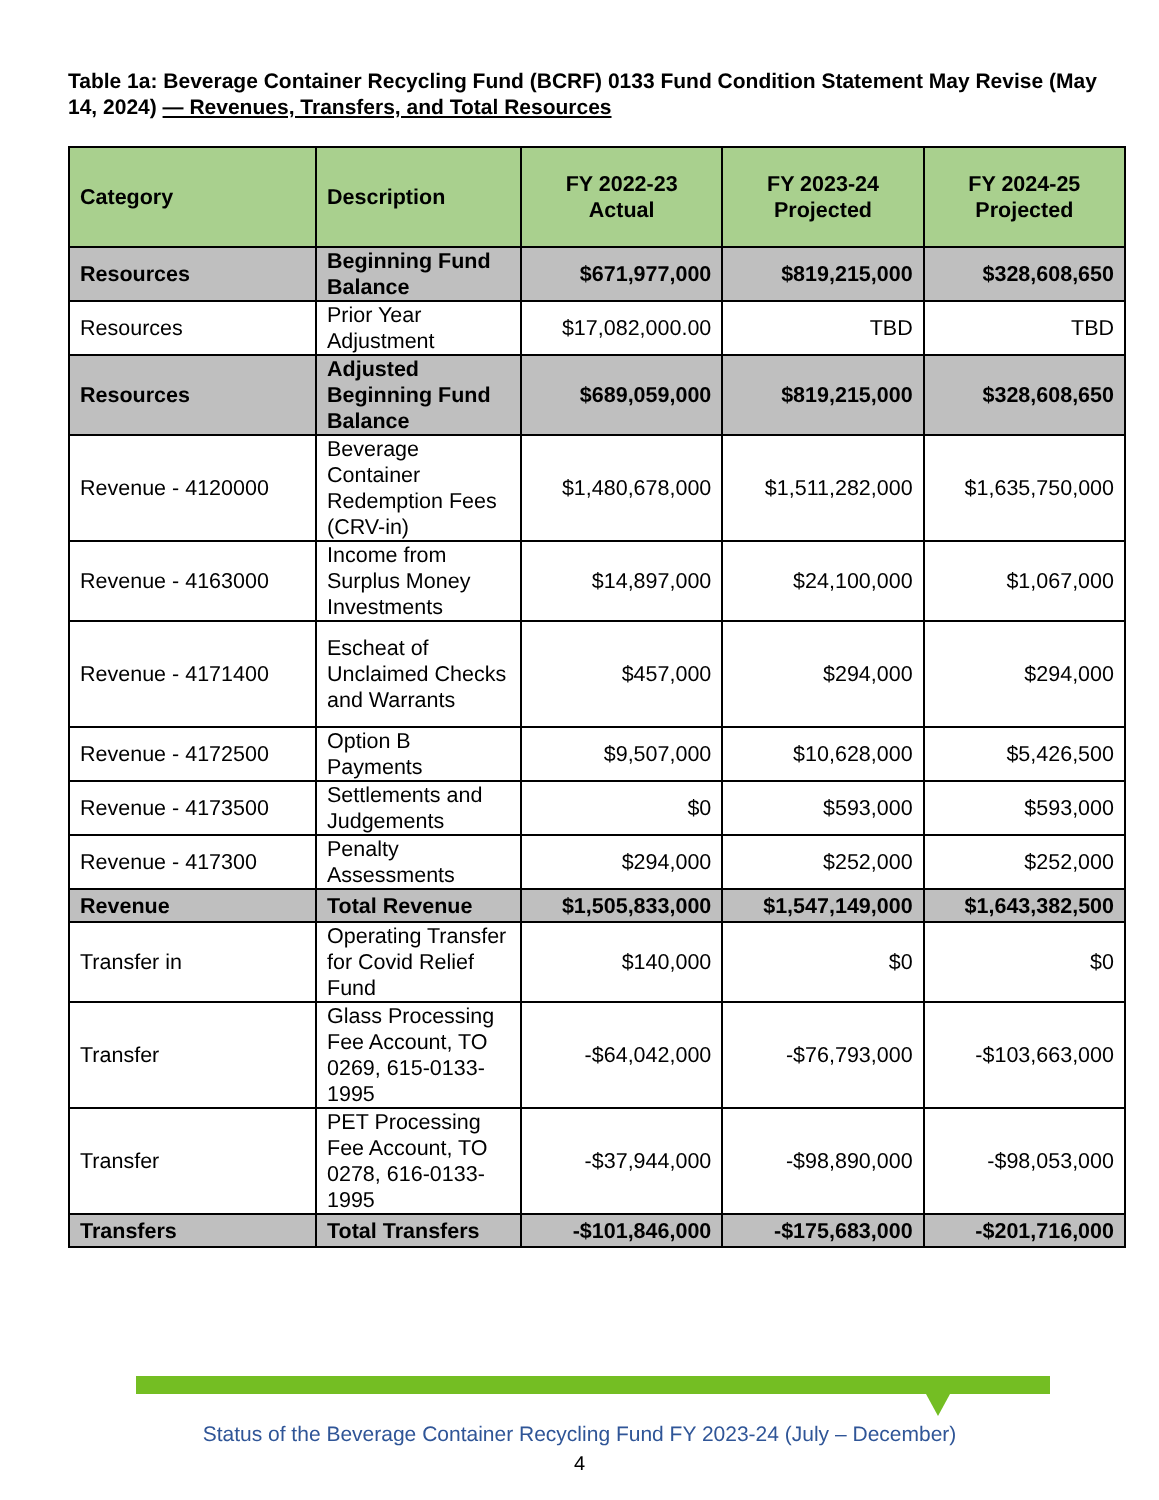Table 1a: Beverage Container Recycling Fund (BCRF) 0133 Fund Condition Statement May Revise (May 14, 2024) — Revenues, Transfers, and Total Resources
| Category | Description | FY 2022-23 Actual | FY 2023-24 Projected | FY 2024-25 Projected |
| --- | --- | --- | --- | --- |
| Resources | Beginning Fund Balance | $671,977,000 | $819,215,000 | $328,608,650 |
| Resources | Prior Year Adjustment | $17,082,000.00 | TBD | TBD |
| Resources | Adjusted Beginning Fund Balance | $689,059,000 | $819,215,000 | $328,608,650 |
| Revenue - 4120000 | Beverage Container Redemption Fees (CRV-in) | $1,480,678,000 | $1,511,282,000 | $1,635,750,000 |
| Revenue - 4163000 | Income from Surplus Money Investments | $14,897,000 | $24,100,000 | $1,067,000 |
| Revenue - 4171400 | Escheat of Unclaimed Checks and Warrants | $457,000 | $294,000 | $294,000 |
| Revenue - 4172500 | Option B Payments | $9,507,000 | $10,628,000 | $5,426,500 |
| Revenue - 4173500 | Settlements and Judgements | $0 | $593,000 | $593,000 |
| Revenue - 417300 | Penalty Assessments | $294,000 | $252,000 | $252,000 |
| Revenue | Total Revenue | $1,505,833,000 | $1,547,149,000 | $1,643,382,500 |
| Transfer in | Operating Transfer for Covid Relief Fund | $140,000 | $0 | $0 |
| Transfer | Glass Processing Fee Account, TO 0269, 615-0133-1995 | -$64,042,000 | -$76,793,000 | -$103,663,000 |
| Transfer | PET Processing Fee Account, TO 0278, 616-0133-1995 | -$37,944,000 | -$98,890,000 | -$98,053,000 |
| Transfers | Total Transfers | -$101,846,000 | -$175,683,000 | -$201,716,000 |
Status of the Beverage Container Recycling Fund FY 2023-24 (July – December)
4